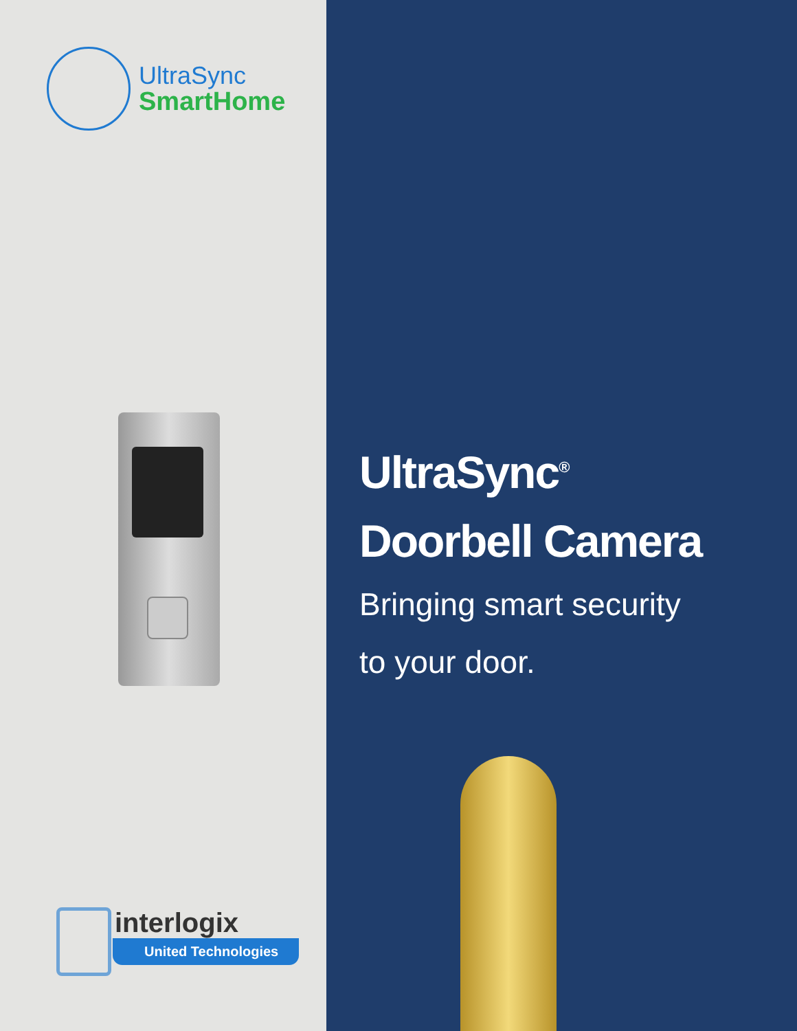UltraSync
SmartHome
interlogix
United Technologies
UltraSync<sup>®</sup>
Doorbell Camera
Bringing smart security
to your door.